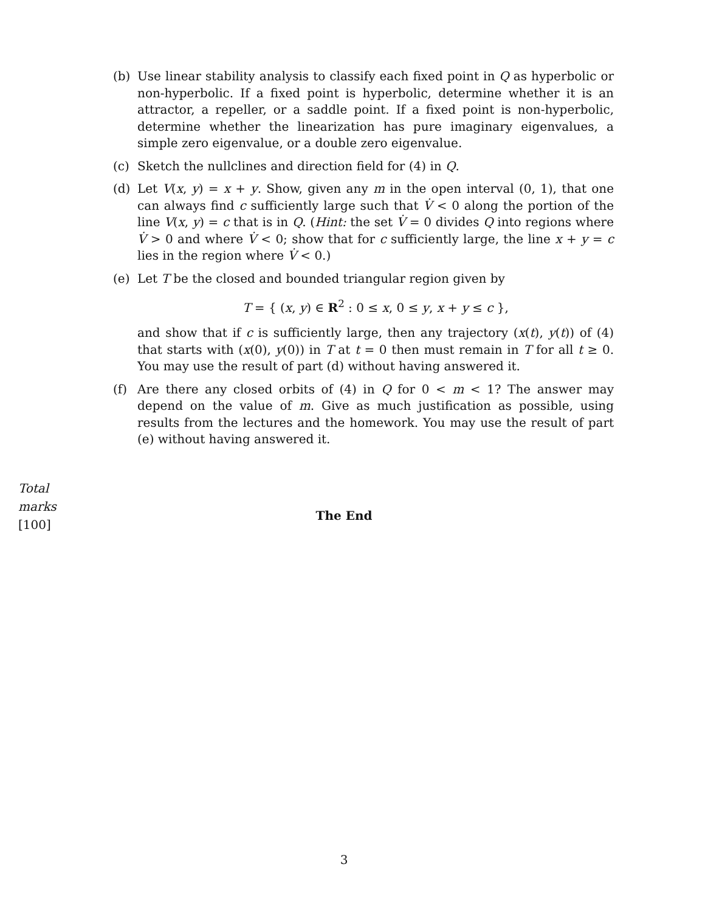(b) Use linear stability analysis to classify each fixed point in Q as hyperbolic or non-hyperbolic. If a fixed point is hyperbolic, determine whether it is an attractor, a repeller, or a saddle point. If a fixed point is non-hyperbolic, determine whether the linearization has pure imaginary eigenvalues, a simple zero eigenvalue, or a double zero eigenvalue.
(c) Sketch the nullclines and direction field for (4) in Q.
(d) Let V(x, y) = x + y. Show, given any m in the open interval (0, 1), that one can always find c sufficiently large such that V̇ < 0 along the portion of the line V(x, y) = c that is in Q. (Hint: the set V̇ = 0 divides Q into regions where V̇ > 0 and where V̇ < 0; show that for c sufficiently large, the line x + y = c lies in the region where V̇ < 0.)
(e) Let T be the closed and bounded triangular region given by
T = { (x, y) ∈ R<sup>2</sup> : 0 ≤ x, 0 ≤ y, x + y ≤ c },
and show that if c is sufficiently large, then any trajectory (x(t), y(t)) of (4) that starts with (x(0), y(0)) in T at t = 0 then must remain in T for all t ≥ 0. You may use the result of part (d) without having answered it.
(f) Are there any closed orbits of (4) in Q for 0 < m < 1? The answer may depend on the value of m. Give as much justification as possible, using results from the lectures and the homework. You may use the result of part (e) without having answered it.
Total
marks
[100]
The End
3